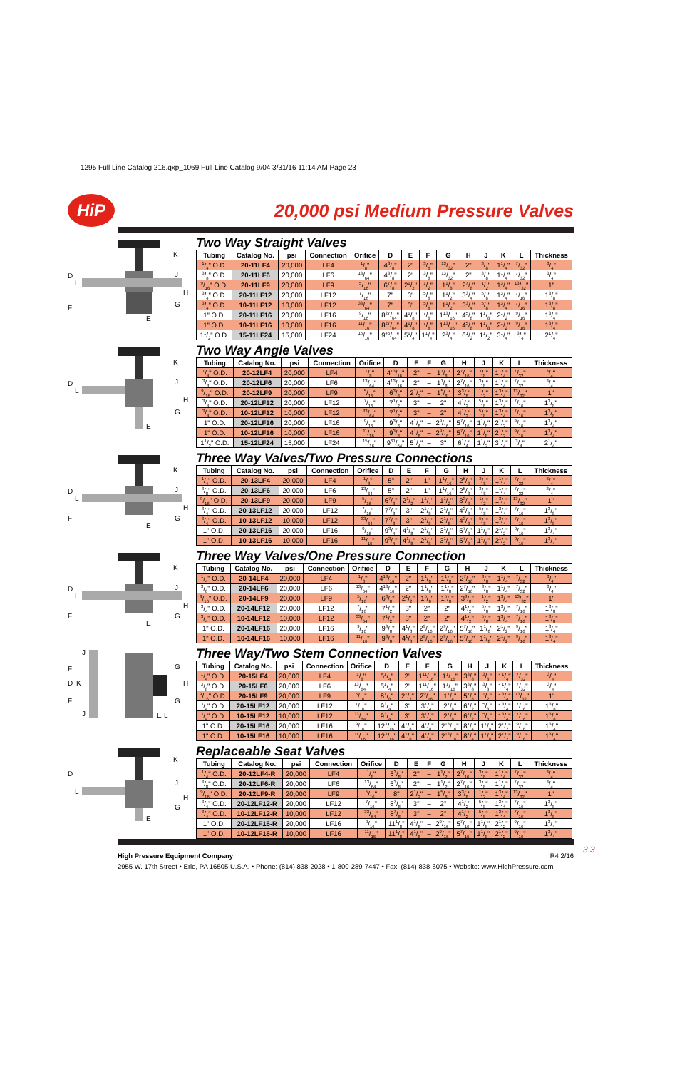1295 Full Line Catalog 216.qxp_1069 Full Line Catalog 9/04 3/31/16 11:14 AM Page 23
HiP
20,000 psi Medium Pressure Valves
K
D
L
J
H
G
F
E
Two Way Straight Valves
| Tubing | Catalog No. | psi | Connection | Orifice | D | E | F | G | H | J | K | L | Thickness |
| --- | --- | --- | --- | --- | --- | --- | --- | --- | --- | --- | --- | --- | --- |
| 1/4" O.D. | 20-11LF4 | 20,000 | LF4 | 1/8" | 43/8" | 2" | 3/8" | 13/32" | 2" | 3/8" | 11/4" | 7/32" | 3/4" |
| 3/8" O.D. | 20-11LF6 | 20,000 | LF6 | 13/64" | 43/8" | 2" | 3/8" | 13/32" | 2" | 3/8" | 11/4" | 7/32" | 3/4" |
| 9/16" O.D. | 20-11LF9 | 20,000 | LF9 | 5/16" | 67/8" | 21/2" | 1/2" | 11/8" | 27/8" | 1/2" | 13/4" | 13/32" | 1" |
| 3/4" O.D. | 20-11LF12 | 20,000 | LF12 | 7/16" | 7" | 3" | 5/8" | 11/2" | 33/4" | 5/8" | 13/4" | 7/16" | 13/8" |
| 3/4" O.D. | 10-11LF12 | 10,000 | LF12 | 33/64" | 7" | 3" | 5/8" | 11/2" | 33/4" | 5/8" | 13/4" | 7/16" | 13/8" |
| 1" O.D. | 20-11LF16 | 20,000 | LF16 | 9/16" | 827/64" | 41/8" | 7/8" | 113/16" | 45/8" | 11/8" | 21/2" | 9/16" | 13/4" |
| 1" O.D. | 10-11LF16 | 10,000 | LF16 | 11/16" | 827/64" | 41/8" | 7/8" | 113/16" | 45/8" | 11/8" | 21/2" | 9/16" | 13/4" |
| 11/2" O.D. | 15-11LF24 | 15,000 | LF24 | 15/16" | 945/64" | 51/4" | 11/4" | 23/4" | 61/2" | 11/2" | 31/4" | 3/4" | 21/4" |
K
D
L
J
H
G
E
Two Way Angle Valves
| Tubing | Catalog No. | psi | Connection | Orifice | D | E | F | G | H | J | K | L | Thickness |
| --- | --- | --- | --- | --- | --- | --- | --- | --- | --- | --- | --- | --- | --- |
| 1/4" O.D. | 20-12LF4 | 20,000 | LF4 | 1/8" | 413/16" | 2" | – | 11/8" | 27/16" | 3/8" | 11/4" | 7/32" | 3/4" |
| 3/8" O.D. | 20-12LF6 | 20,000 | LF6 | 13/64" | 413/16" | 2" | – | 11/8" | 27/16" | 3/8" | 11/4" | 7/32" | 3/4" |
| 9/16" O.D. | 20-12LF9 | 20,000 | LF9 | 5/16" | 63/8" | 21/2" | – | 15/8" | 33/8" | 1/2" | 13/4" | 13/32" | 1" |
| 3/4" O.D. | 20-12LF12 | 20,000 | LF12 | 7/16" | 71/2" | 3" | – | 2" | 41/2" | 5/8" | 13/4" | 7/16" | 13/8" |
| 3/4" O.D. | 10-12LF12 | 10,000 | LF12 | 33/64" | 71/2" | 3" | – | 2" | 41/2" | 5/8" | 13/4" | 7/16" | 13/8" |
| 1" O.D. | 20-12LF16 | 20,000 | LF16 | 9/16" | 93/8" | 41/8" | – | 29/16" | 57/16" | 11/8" | 21/2" | 9/16" | 13/4" |
| 1" O.D. | 10-12LF16 | 10,000 | LF16 | 11/16" | 93/8" | 41/8" | – | 29/16" | 57/16" | 11/8" | 21/2" | 9/16" | 13/4" |
| 11/2" O.D. | 15-12LF24 | 15,000 | LF24 | 15/16" | 961/64" | 51/4" | – | 3" | 61/4" | 11/2" | 31/4" | 3/4" | 21/4" |
K
D
L
J
H
G
F
E
Three Way Valves/Two Pressure Connections
| Tubing | Catalog No. | psi | Connection | Orifice | D | E | F | G | H | J | K | L | Thickness |
| --- | --- | --- | --- | --- | --- | --- | --- | --- | --- | --- | --- | --- | --- |
| 1/4" O.D. | 20-13LF4 | 20,000 | LF4 | 1/8" | 5" | 2" | 1" | 11/16" | 25/8" | 3/8" | 11/4" | 7/32" | 3/4" |
| 3/8" O.D. | 20-13LF6 | 20,000 | LF6 | 13/64" | 5" | 2" | 1" | 11/16" | 25/8" | 3/8" | 11/4" | 7/32" | 3/4" |
| 9/16" O.D. | 20-13LF9 | 20,000 | LF9 | 5/16" | 67/8" | 21/2" | 11/4" | 11/2" | 33/8" | 1/2" | 13/4" | 13/32" | 1" |
| 3/4" O.D. | 20-13LF12 | 20,000 | LF12 | 7/16" | 77/8" | 3" | 21/8" | 21/8" | 43/8" | 5/8" | 13/4" | 7/16" | 13/8" |
| 3/4" O.D. | 10-13LF12 | 10,000 | LF12 | 33/64" | 77/8" | 3" | 21/8" | 21/8" | 43/8" | 5/8" | 13/4" | 7/16" | 13/8" |
| 1" O.D. | 20-13LF16 | 20,000 | LF16 | 9/16" | 93/4" | 41/8" | 21/8" | 31/8" | 57/8" | 11/8" | 21/2" | 9/16" | 13/4" |
| 1" O.D. | 10-13LF16 | 10,000 | LF16 | 11/16" | 93/4" | 41/8" | 21/8" | 31/8" | 57/8" | 11/8" | 21/2" | 9/16" | 13/4" |
K
D
L
J
H
G
F
E
Three Way Valves/One Pressure Connection
| Tubing | Catalog No. | psi | Connection | Orifice | D | E | F | G | H | J | K | L | Thickness |
| --- | --- | --- | --- | --- | --- | --- | --- | --- | --- | --- | --- | --- | --- |
| 1/4" O.D. | 20-14LF4 | 20,000 | LF4 | 1/8" | 413/16" | 2" | 11/8" | 11/8" | 27/16" | 3/8" | 11/4" | 7/32" | 3/4" |
| 3/8" O.D. | 20-14LF6 | 20,000 | LF6 | 13/64" | 413/16" | 2" | 11/8" | 11/8" | 27/16" | 3/8" | 11/4" | 7/32" | 3/4" |
| 9/16" O.D. | 20-14LF9 | 20,000 | LF9 | 5/16" | 63/8" | 21/2" | 15/8" | 15/8" | 33/8" | 1/2" | 13/4" | 13/32" | 1" |
| 3/4" O.D. | 20-14LF12 | 20,000 | LF12 | 7/16" | 71/2" | 3" | 2" | 2" | 41/2" | 5/8" | 13/4" | 7/16" | 13/8" |
| 3/4" O.D. | 10-14LF12 | 10,000 | LF12 | 33/64" | 71/2" | 3" | 2" | 2" | 41/2" | 5/8" | 13/4" | 7/16" | 13/8" |
| 1" O.D. | 20-14LF16 | 20,000 | LF16 | 9/16" | 93/8" | 41/8" | 29/16" | 29/16" | 57/16" | 11/8" | 21/2" | 9/16" | 13/4" |
| 1" O.D. | 10-14LF16 | 10,000 | LF16 | 11/16" | 93/8" | 41/8" | 29/16" | 29/16" | 57/16" | 11/8" | 21/2" | 9/16" | 13/4" |
J
G
H
G
D
K
F
F
J
E
L
Three Way/Two Stem Connection Valves
| Tubing | Catalog No. | psi | Connection | Orifice | D | E | F | G | H | J | K | L | Thickness |
| --- | --- | --- | --- | --- | --- | --- | --- | --- | --- | --- | --- | --- | --- |
| 1/4" O.D. | 20-15LF4 | 20,000 | LF4 | 1/8" | 51/4" | 2" | 111/16" | 11/16" | 33/8" | 3/8" | 11/4" | 7/32" | 3/4" |
| 3/8" O.D. | 20-15LF6 | 20,000 | LF6 | 13/64" | 51/4" | 2" | 111/16" | 11/16" | 33/8" | 3/8" | 11/4" | 7/32" | 3/4" |
| 9/16" O.D. | 20-15LF9 | 20,000 | LF9 | 5/16" | 81/8" | 21/2" | 29/16" | 11/4" | 51/8" | 1/2" | 13/4" | 13/32" | 1" |
| 3/4" O.D. | 20-15LF12 | 20,000 | LF12 | 7/16" | 93/4" | 3" | 31/4" | 21/8" | 61/2" | 5/8" | 13/4" | 7/16" | 13/8" |
| 3/4" O.D. | 10-15LF12 | 10,000 | LF12 | 33/64" | 93/4" | 3" | 31/4" | 21/8" | 61/2" | 5/8" | 13/4" | 7/16" | 13/8" |
| 1" O.D. | 20-15LF16 | 20,000 | LF16 | 9/16" | 123/16" | 41/8" | 41/8" | 213/16" | 81/4" | 11/8" | 21/2" | 9/16" | 13/4" |
| 1" O.D. | 10-15LF16 | 10,000 | LF16 | 11/16" | 123/16" | 41/8" | 41/8" | 213/16" | 81/4" | 11/8" | 21/2" | 9/16" | 13/4" |
K
D
L
J
H
G
E
Replaceable Seat Valves
| Tubing | Catalog No. | psi | Connection | Orifice | D | E | F | G | H | J | K | L | Thickness |
| --- | --- | --- | --- | --- | --- | --- | --- | --- | --- | --- | --- | --- | --- |
| 1/4" O.D. | 20-12LF4-R | 20,000 | LF4 | 1/8" | 53/8" | 2" | – | 11/2" | 27/16" | 3/8" | 11/4" | 7/32" | 3/4" |
| 3/8" O.D. | 20-12LF6-R | 20,000 | LF6 | 13/64" | 53/8" | 2" | – | 11/2" | 27/16" | 3/8" | 11/4" | 7/32" | 3/4" |
| 9/16" O.D. | 20-12LF9-R | 20,000 | LF9 | 5/16" | 8" | 21/2" | – | 15/8" | 33/8" | 1/2" | 13/4" | 13/32" | 1" |
| 3/4" O.D. | 20-12LF12-R | 20,000 | LF12 | 7/16" | 87/8" | 3" | – | 2" | 41/2" | 5/8" | 13/4" | 7/16" | 13/8" |
| 3/4" O.D. | 10-12LF12-R | 10,000 | LF12 | 33/64" | 87/8" | 3" | – | 2" | 41/2" | 5/8" | 13/4" | 7/16" | 13/8" |
| 1" O.D. | 20-12LF16-R | 20,000 | LF16 | 9/16" | 111/8" | 41/8" | – | 29/16" | 57/16" | 11/8" | 21/2" | 9/16" | 13/4" |
| 1" O.D. | 10-12LF16-R | 10,000 | LF16 | 11/16" | 111/8" | 41/8" | – | 29/16" | 57/16" | 11/8" | 21/2" | 9/16" | 13/4" |
3.3
High Pressure Equipment Company R4 2/16
2955 W. 17th Street • Erie, PA 16505 U.S.A. • Phone: (814) 838-2028 • 1-800-289-7447 • Fax: (814) 838-6075 • Website: www.HighPressure.com